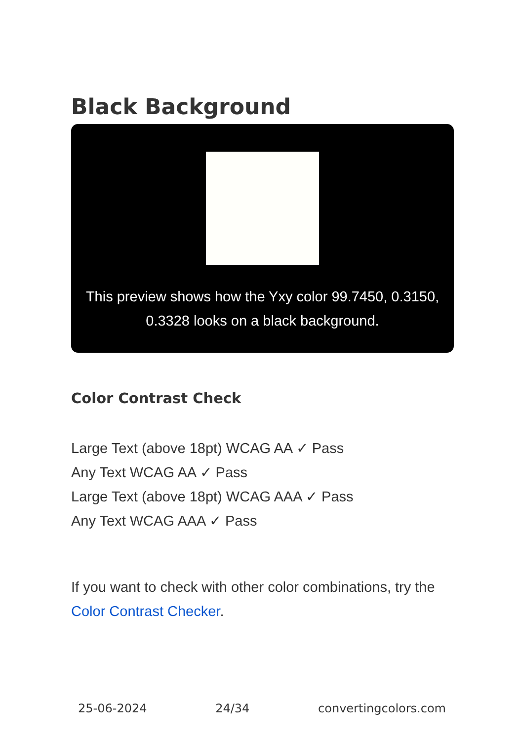Black Background
This preview shows how the Yxy color 99.7450, 0.3150, 0.3328 looks on a black background.
Color Contrast Check
Large Text (above 18pt) WCAG AA ✓ Pass
Any Text WCAG AA ✓ Pass
Large Text (above 18pt) WCAG AAA ✓ Pass
Any Text WCAG AAA ✓ Pass
If you want to check with other color combinations, try the Color Contrast Checker.
25-06-2024 24/34 convertingcolors.com